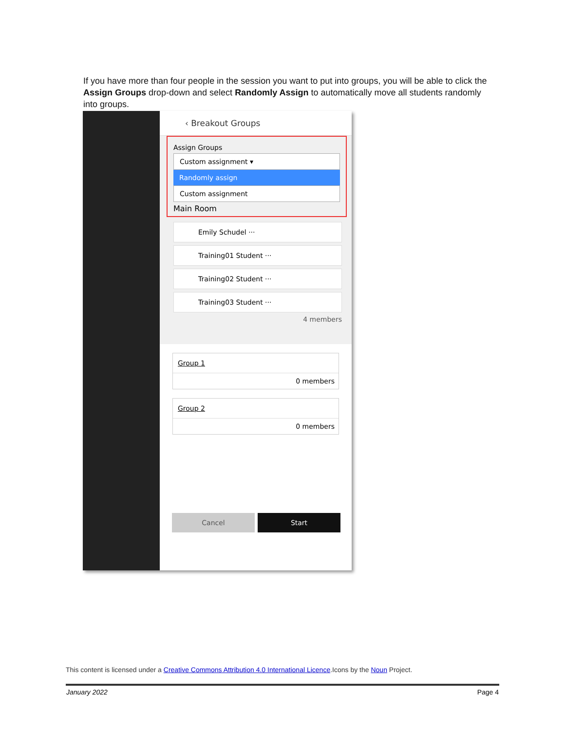If you have more than four people in the session you want to put into groups, you will be able to click the Assign Groups drop-down and select Randomly Assign to automatically move all students randomly into groups.
‹ Breakout Groups
Assign Groups
Custom assignment ▾
Randomly assign
Custom assignment
Main Room
Emily Schudel ···
Training01 Student ···
Training02 Student ···
Training03 Student ···
4 members
Group 1
0 members
Group 2
0 members
Cancel Start
This content is licensed under a Creative Commons Attribution 4.0 International Licence.Icons by the Noun Project.
January 2022 Page 4